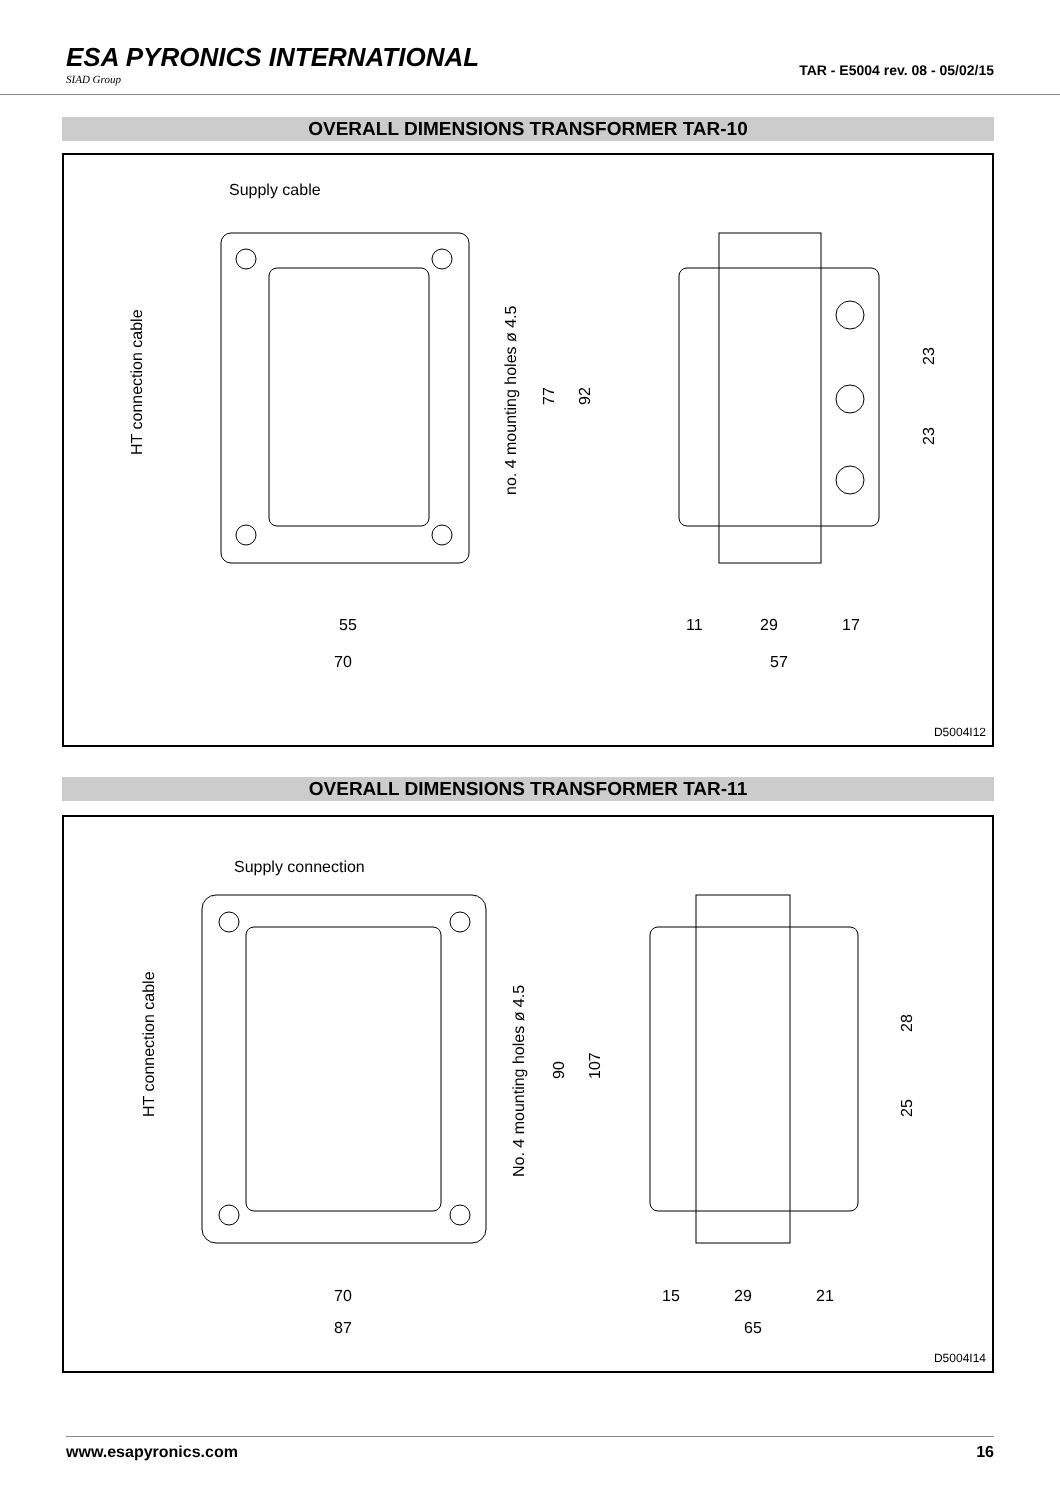ESA PYRONICS INTERNATIONAL
SIAD Group
TAR - E5004 rev. 08 - 05/02/15
OVERALL DIMENSIONS TRANSFORMER TAR-10
Supply cable
55
70
11
29
17
57
HT connection cable
no. 4 mounting holes ø 4.5
77
92
23
23
D5004I12
OVERALL DIMENSIONS TRANSFORMER TAR-11
Supply connection
70
87
15
29
21
65
HT connection cable
No. 4 mounting holes ø 4.5
90
107
28
25
D5004I14
www.esapyronics.com 16